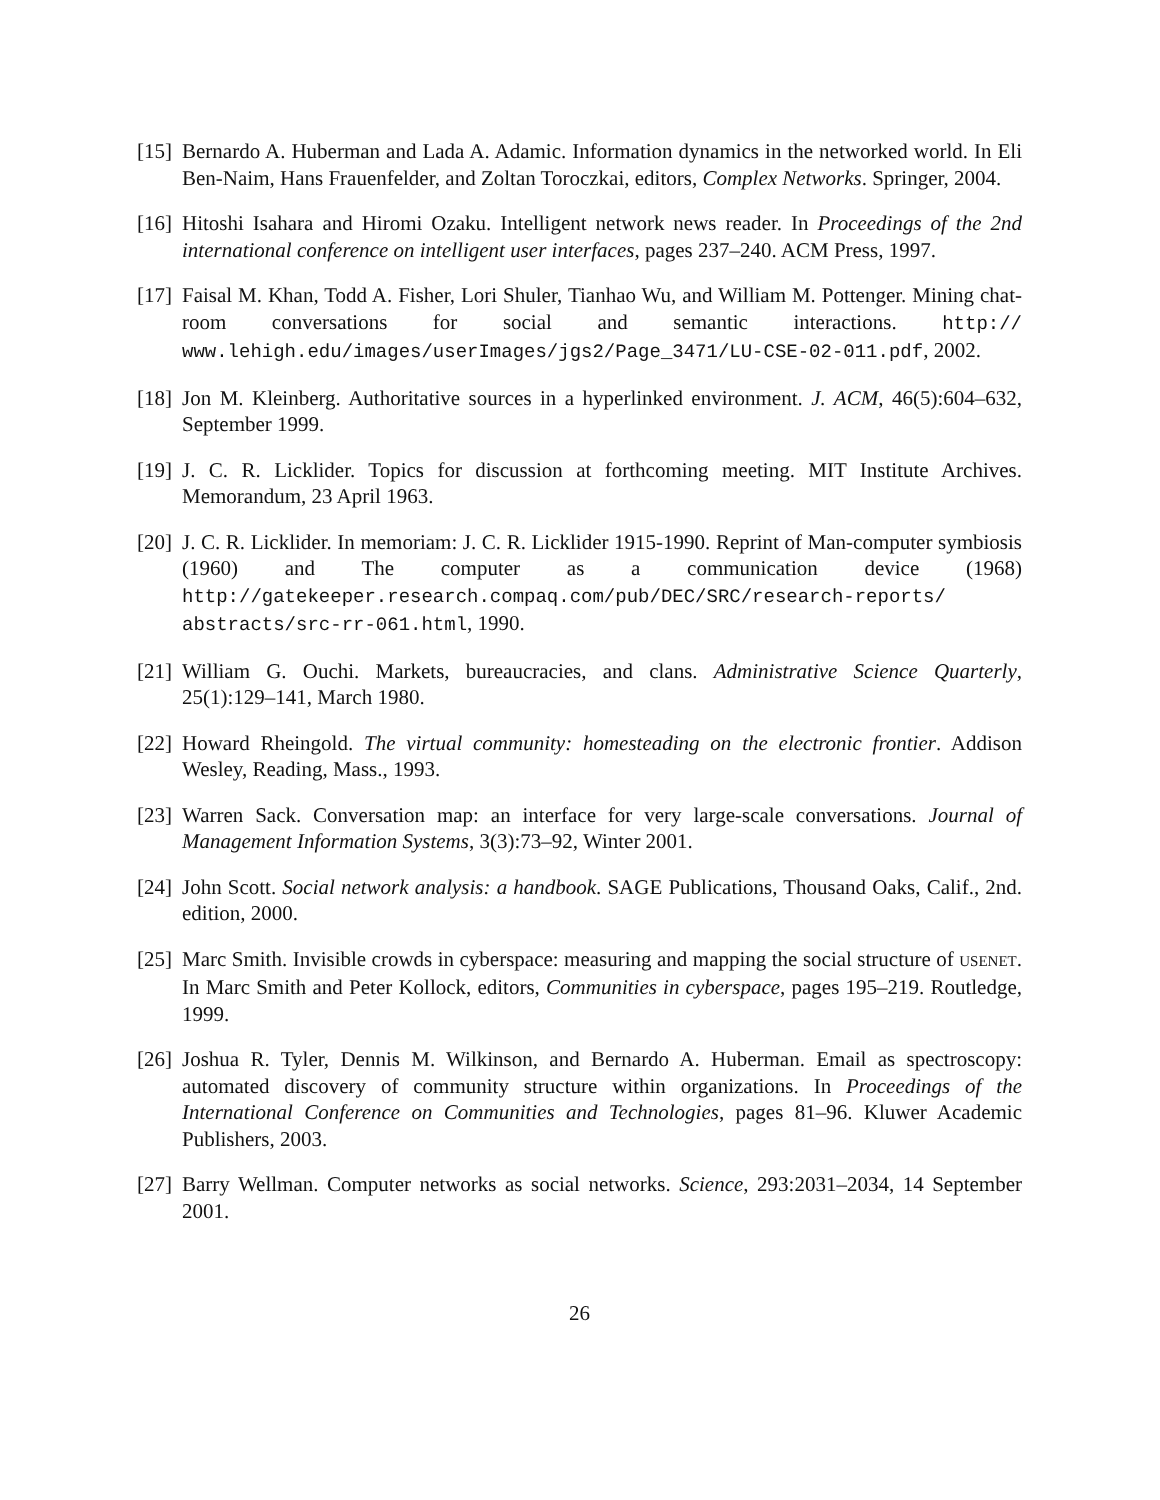[15]
Bernardo A. Huberman and Lada A. Adamic. Information dynamics in the networked world. In Eli Ben-Naim, Hans Frauenfelder, and Zoltan Toroczkai, editors, Complex Networks. Springer, 2004.
[16]
Hitoshi Isahara and Hiromi Ozaku. Intelligent network news reader. In Proceedings of the 2nd international conference on intelligent user interfaces, pages 237–240. ACM Press, 1997.
[17]
Faisal M. Khan, Todd A. Fisher, Lori Shuler, Tianhao Wu, and William M. Pottenger. Mining chat-room conversations for social and semantic interactions. http:// www.lehigh.edu/images/userImages/jgs2/Page_3471/LU-CSE-02-011.pdf, 2002.
[18]
Jon M. Kleinberg. Authoritative sources in a hyperlinked environment. J. ACM, 46(5):604–632, September 1999.
[19]
J. C. R. Licklider. Topics for discussion at forthcoming meeting. MIT Institute Archives. Memorandum, 23 April 1963.
[20]
J. C. R. Licklider. In memoriam: J. C. R. Licklider 1915-1990. Reprint of Man-computer symbiosis (1960) and The computer as a communication device (1968) http://gatekeeper.research.compaq.com/pub/DEC/SRC/research-reports/ abstracts/src-rr-061.html, 1990.
[21]
William G. Ouchi. Markets, bureaucracies, and clans. Administrative Science Quarterly, 25(1):129–141, March 1980.
[22]
Howard Rheingold. The virtual community: homesteading on the electronic frontier. Addison Wesley, Reading, Mass., 1993.
[23]
Warren Sack. Conversation map: an interface for very large-scale conversations. Journal of Management Information Systems, 3(3):73–92, Winter 2001.
[24]
John Scott. Social network analysis: a handbook. SAGE Publications, Thousand Oaks, Calif., 2nd. edition, 2000.
[25]
Marc Smith. Invisible crowds in cyberspace: measuring and mapping the social structure of USENET. In Marc Smith and Peter Kollock, editors, Communities in cyberspace, pages 195–219. Routledge, 1999.
[26]
Joshua R. Tyler, Dennis M. Wilkinson, and Bernardo A. Huberman. Email as spectroscopy: automated discovery of community structure within organizations. In Proceedings of the International Conference on Communities and Technologies, pages 81–96. Kluwer Academic Publishers, 2003.
[27]
Barry Wellman. Computer networks as social networks. Science, 293:2031–2034, 14 September 2001.
26